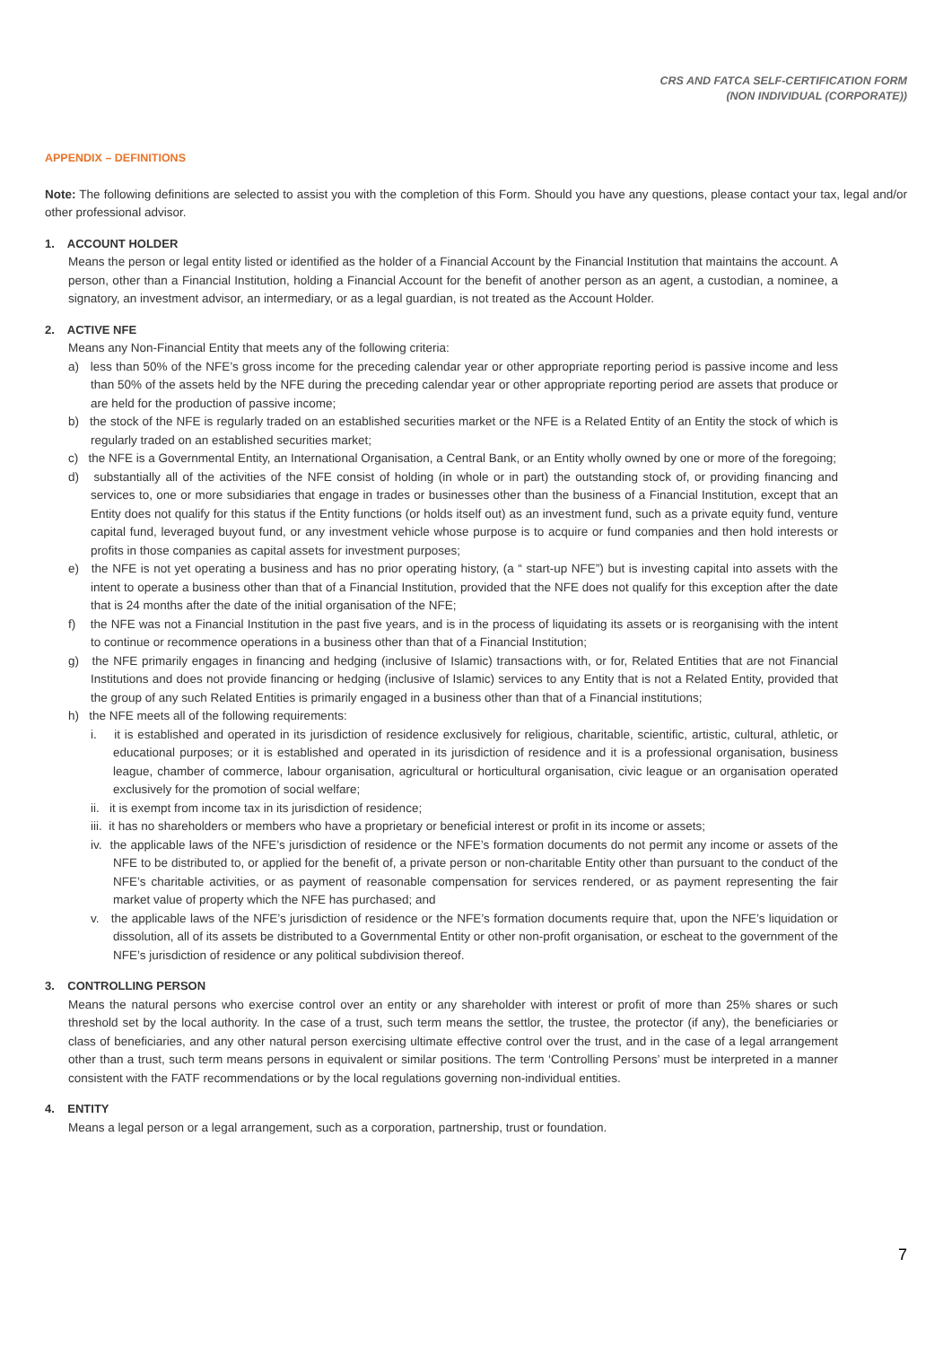CRS AND FATCA SELF-CERTIFICATION FORM
(NON INDIVIDUAL (CORPORATE))
APPENDIX – DEFINITIONS
Note: The following definitions are selected to assist you with the completion of this Form. Should you have any questions, please contact your tax, legal and/or other professional advisor.
1. ACCOUNT HOLDER
Means the person or legal entity listed or identified as the holder of a Financial Account by the Financial Institution that maintains the account. A person, other than a Financial Institution, holding a Financial Account for the benefit of another person as an agent, a custodian, a nominee, a signatory, an investment advisor, an intermediary, or as a legal guardian, is not treated as the Account Holder.
2. ACTIVE NFE
Means any Non-Financial Entity that meets any of the following criteria:
a) less than 50% of the NFE’s gross income for the preceding calendar year or other appropriate reporting period is passive income and less than 50% of the assets held by the NFE during the preceding calendar year or other appropriate reporting period are assets that produce or are held for the production of passive income;
b) the stock of the NFE is regularly traded on an established securities market or the NFE is a Related Entity of an Entity the stock of which is regularly traded on an established securities market;
c) the NFE is a Governmental Entity, an International Organisation, a Central Bank, or an Entity wholly owned by one or more of the foregoing;
d) substantially all of the activities of the NFE consist of holding (in whole or in part) the outstanding stock of, or providing financing and services to, one or more subsidiaries that engage in trades or businesses other than the business of a Financial Institution, except that an Entity does not qualify for this status if the Entity functions (or holds itself out) as an investment fund, such as a private equity fund, venture capital fund, leveraged buyout fund, or any investment vehicle whose purpose is to acquire or fund companies and then hold interests or profits in those companies as capital assets for investment purposes;
e) the NFE is not yet operating a business and has no prior operating history, (a “ start-up NFE”) but is investing capital into assets with the intent to operate a business other than that of a Financial Institution, provided that the NFE does not qualify for this exception after the date that is 24 months after the date of the initial organisation of the NFE;
f) the NFE was not a Financial Institution in the past five years, and is in the process of liquidating its assets or is reorganising with the intent to continue or recommence operations in a business other than that of a Financial Institution;
g) the NFE primarily engages in financing and hedging (inclusive of Islamic) transactions with, or for, Related Entities that are not Financial Institutions and does not provide financing or hedging (inclusive of Islamic) services to any Entity that is not a Related Entity, provided that the group of any such Related Entities is primarily engaged in a business other than that of a Financial institutions;
h) the NFE meets all of the following requirements:
i. it is established and operated in its jurisdiction of residence exclusively for religious, charitable, scientific, artistic, cultural, athletic, or educational purposes; or it is established and operated in its jurisdiction of residence and it is a professional organisation, business league, chamber of commerce, labour organisation, agricultural or horticultural organisation, civic league or an organisation operated exclusively for the promotion of social welfare;
ii. it is exempt from income tax in its jurisdiction of residence;
iii. it has no shareholders or members who have a proprietary or beneficial interest or profit in its income or assets;
iv. the applicable laws of the NFE’s jurisdiction of residence or the NFE’s formation documents do not permit any income or assets of the NFE to be distributed to, or applied for the benefit of, a private person or non-charitable Entity other than pursuant to the conduct of the NFE’s charitable activities, or as payment of reasonable compensation for services rendered, or as payment representing the fair market value of property which the NFE has purchased; and
v. the applicable laws of the NFE’s jurisdiction of residence or the NFE’s formation documents require that, upon the NFE’s liquidation or dissolution, all of its assets be distributed to a Governmental Entity or other non-profit organisation, or escheat to the government of the NFE’s jurisdiction of residence or any political subdivision thereof.
3. CONTROLLING PERSON
Means the natural persons who exercise control over an entity or any shareholder with interest or profit of more than 25% shares or such threshold set by the local authority. In the case of a trust, such term means the settlor, the trustee, the protector (if any), the beneficiaries or class of beneficiaries, and any other natural person exercising ultimate effective control over the trust, and in the case of a legal arrangement other than a trust, such term means persons in equivalent or similar positions. The term ‘Controlling Persons’ must be interpreted in a manner consistent with the FATF recommendations or by the local regulations governing non-individual entities.
4. ENTITY
Means a legal person or a legal arrangement, such as a corporation, partnership, trust or foundation.
7